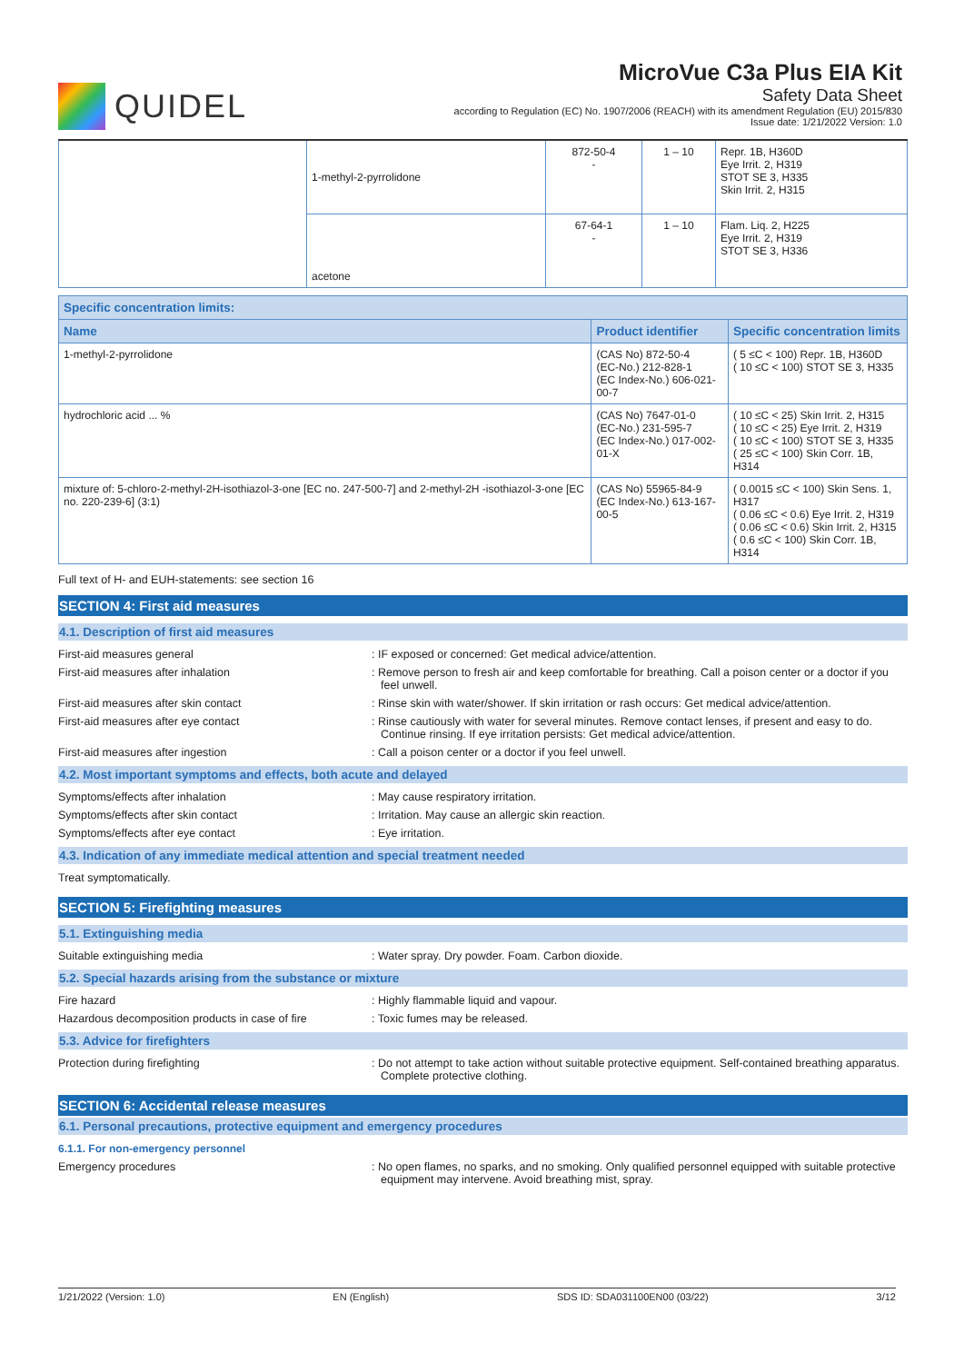QUIDEL
MicroVue C3a Plus EIA Kit
Safety Data Sheet
according to Regulation (EC) No. 1907/2006 (REACH) with its amendment Regulation (EU) 2015/830
Issue date: 1/21/2022 Version: 1.0
| | 1-methyl-2-pyrrolidone | 872-50-4 - | 1 – 10 | Repr. 1B, H360D Eye Irrit. 2, H319 STOT SE 3, H335 Skin Irrit. 2, H315 |
| | acetone | 67-64-1 - | 1 – 10 | Flam. Liq. 2, H225 Eye Irrit. 2, H319 STOT SE 3, H336 |
| Specific concentration limits: | | |
| --- | --- | --- |
| Name | Product identifier | Specific concentration limits |
| 1-methyl-2-pyrrolidone | (CAS No) 872-50-4 (EC-No.) 212-828-1 (EC Index-No.) 606-021-00-7 | ( 5 ≤C < 100) Repr. 1B, H360D ( 10 ≤C < 100) STOT SE 3, H335 |
| hydrochloric acid ... % | (CAS No) 7647-01-0 (EC-No.) 231-595-7 (EC Index-No.) 017-002-01-X | ( 10 ≤C < 25) Skin Irrit. 2, H315 ( 10 ≤C < 25) Eye Irrit. 2, H319 ( 10 ≤C < 100) STOT SE 3, H335 ( 25 ≤C < 100) Skin Corr. 1B, H314 |
| mixture of: 5-chloro-2-methyl-2H-isothiazol-3-one [EC no. 247-500-7] and 2-methyl-2H -isothiazol-3-one [EC no. 220-239-6] (3:1) | (CAS No) 55965-84-9 (EC Index-No.) 613-167-00-5 | ( 0.0015 ≤C < 100) Skin Sens. 1, H317 ( 0.06 ≤C < 0.6) Eye Irrit. 2, H319 ( 0.06 ≤C < 0.6) Skin Irrit. 2, H315 ( 0.6 ≤C < 100) Skin Corr. 1B, H314 |
Full text of H- and EUH-statements: see section 16
SECTION 4: First aid measures
4.1. Description of first aid measures
First-aid measures general : IF exposed or concerned: Get medical advice/attention.
First-aid measures after inhalation : Remove person to fresh air and keep comfortable for breathing. Call a poison center or a doctor if you feel unwell.
First-aid measures after skin contact : Rinse skin with water/shower. If skin irritation or rash occurs: Get medical advice/attention.
First-aid measures after eye contact : Rinse cautiously with water for several minutes. Remove contact lenses, if present and easy to do. Continue rinsing. If eye irritation persists: Get medical advice/attention.
First-aid measures after ingestion : Call a poison center or a doctor if you feel unwell.
4.2. Most important symptoms and effects, both acute and delayed
Symptoms/effects after inhalation : May cause respiratory irritation.
Symptoms/effects after skin contact : Irritation. May cause an allergic skin reaction.
Symptoms/effects after eye contact : Eye irritation.
4.3. Indication of any immediate medical attention and special treatment needed
Treat symptomatically.
SECTION 5: Firefighting measures
5.1. Extinguishing media
Suitable extinguishing media : Water spray. Dry powder. Foam. Carbon dioxide.
5.2. Special hazards arising from the substance or mixture
Fire hazard : Highly flammable liquid and vapour.
Hazardous decomposition products in case of fire
: Toxic fumes may be released.
5.3. Advice for firefighters
Protection during firefighting : Do not attempt to take action without suitable protective equipment. Self-contained breathing apparatus. Complete protective clothing.
SECTION 6: Accidental release measures
6.1. Personal precautions, protective equipment and emergency procedures
6.1.1. For non-emergency personnel
Emergency procedures : No open flames, no sparks, and no smoking. Only qualified personnel equipped with suitable protective equipment may intervene. Avoid breathing mist, spray.
1/21/2022 (Version: 1.0) EN (English) SDS ID: SDA031100EN00 (03/22) 3/12